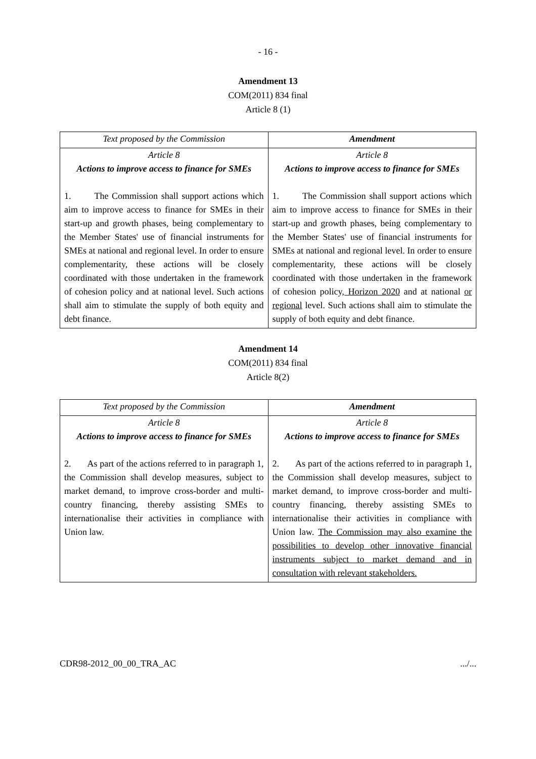- 16 -
Amendment 13
COM(2011) 834 final
Article 8 (1)
| Text proposed by the Commission | Amendment |
| --- | --- |
| Article 8 Actions to improve access to finance for SMEs 1. The Commission shall support actions which aim to improve access to finance for SMEs in their start-up and growth phases, being complementary to the Member States' use of financial instruments for SMEs at national and regional level. In order to ensure complementarity, these actions will be closely coordinated with those undertaken in the framework of cohesion policy and at national level. Such actions shall aim to stimulate the supply of both equity and debt finance. | Article 8 Actions to improve access to finance for SMEs 1. The Commission shall support actions which aim to improve access to finance for SMEs in their start-up and growth phases, being complementary to the Member States' use of financial instruments for SMEs at national and regional level. In order to ensure complementarity, these actions will be closely coordinated with those undertaken in the framework of cohesion policy , Horizon 2020 and at national or regional level. Such actions shall aim to stimulate the supply of both equity and debt finance. |
Amendment 14
COM(2011) 834 final
Article 8(2)
| Text proposed by the Commission | Amendment |
| --- | --- |
| Article 8 Actions to improve access to finance for SMEs 2. As part of the actions referred to in paragraph 1, the Commission shall develop measures, subject to market demand, to improve cross-border and multi-country financing, thereby assisting SMEs to internationalise their activities in compliance with Union law. | Article 8 Actions to improve access to finance for SMEs 2. As part of the actions referred to in paragraph 1, the Commission shall develop measures, subject to market demand, to improve cross-border and multi-country financing, thereby assisting SMEs to internationalise their activities in compliance with Union law. The Commission may also examine the possibilities to develop other innovative financial instruments subject to market demand and in consultation with relevant stakeholders. |
CDR98-2012_00_00_TRA_AC.../...